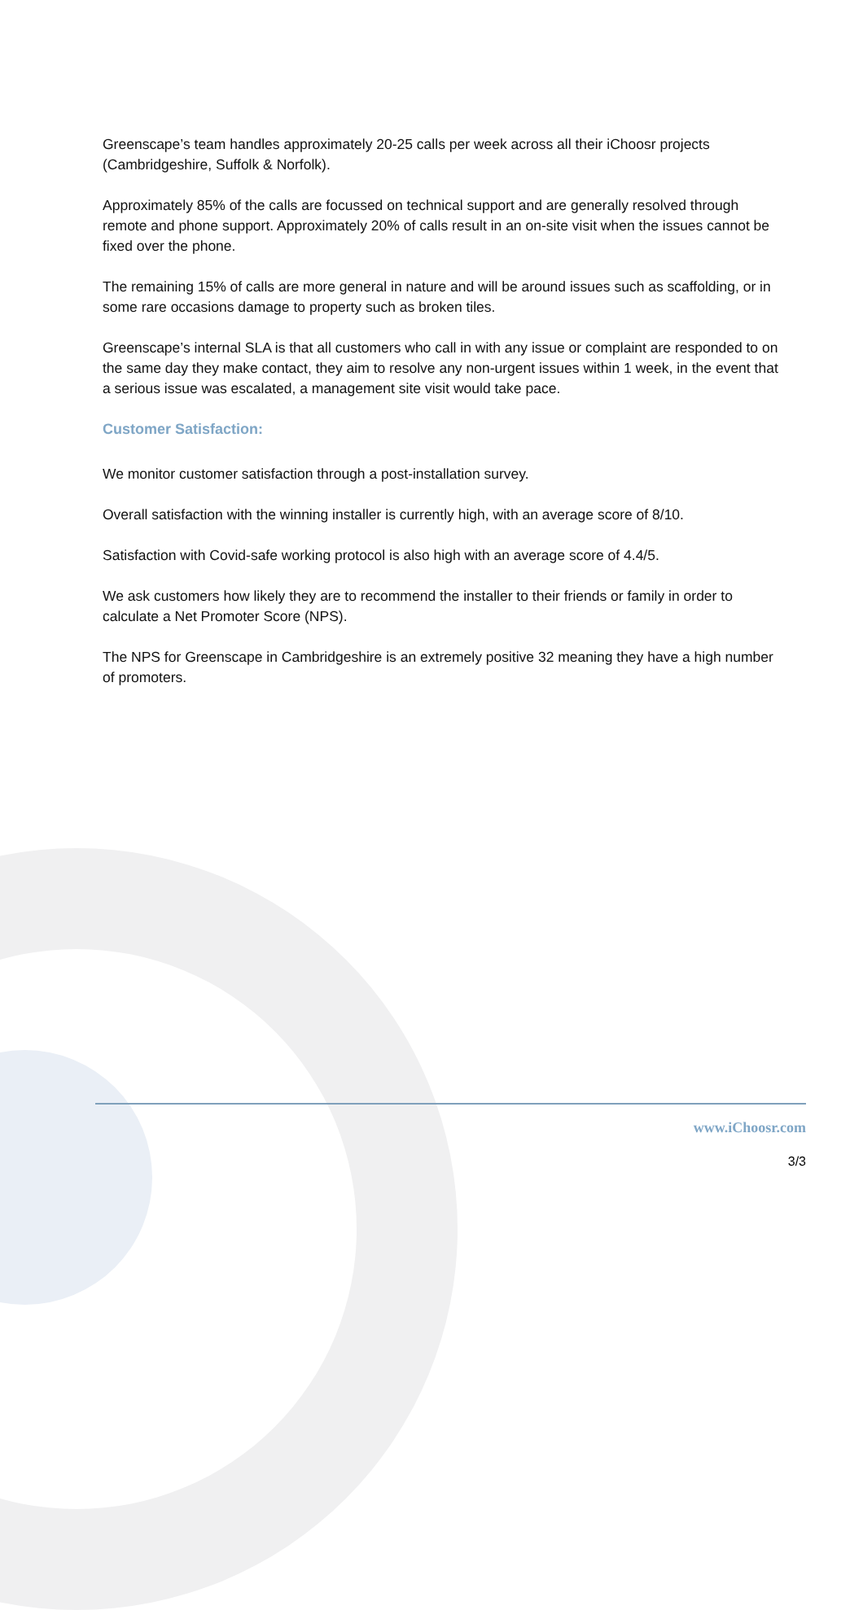Greenscape’s team handles approximately 20-25 calls per week across all their iChoosr projects (Cambridgeshire, Suffolk & Norfolk).
Approximately 85% of the calls are focussed on technical support and are generally resolved through remote and phone support. Approximately 20% of calls result in an on-site visit when the issues cannot be fixed over the phone.
The remaining 15% of calls are more general in nature and will be around issues such as scaffolding, or in some rare occasions damage to property such as broken tiles.
Greenscape’s internal SLA is that all customers who call in with any issue or complaint are responded to on the same day they make contact, they aim to resolve any non-urgent issues within 1 week, in the event that a serious issue was escalated, a management site visit would take pace.
Customer Satisfaction:
We monitor customer satisfaction through a post-installation survey.
Overall satisfaction with the winning installer is currently high, with an average score of 8/10.
Satisfaction with Covid-safe working protocol is also high with an average score of 4.4/5.
We ask customers how likely they are to recommend the installer to their friends or family in order to calculate a Net Promoter Score (NPS).
The NPS for Greenscape in Cambridgeshire is an extremely positive 32 meaning they have a high number of promoters.
www.iChoosr.com
3/3